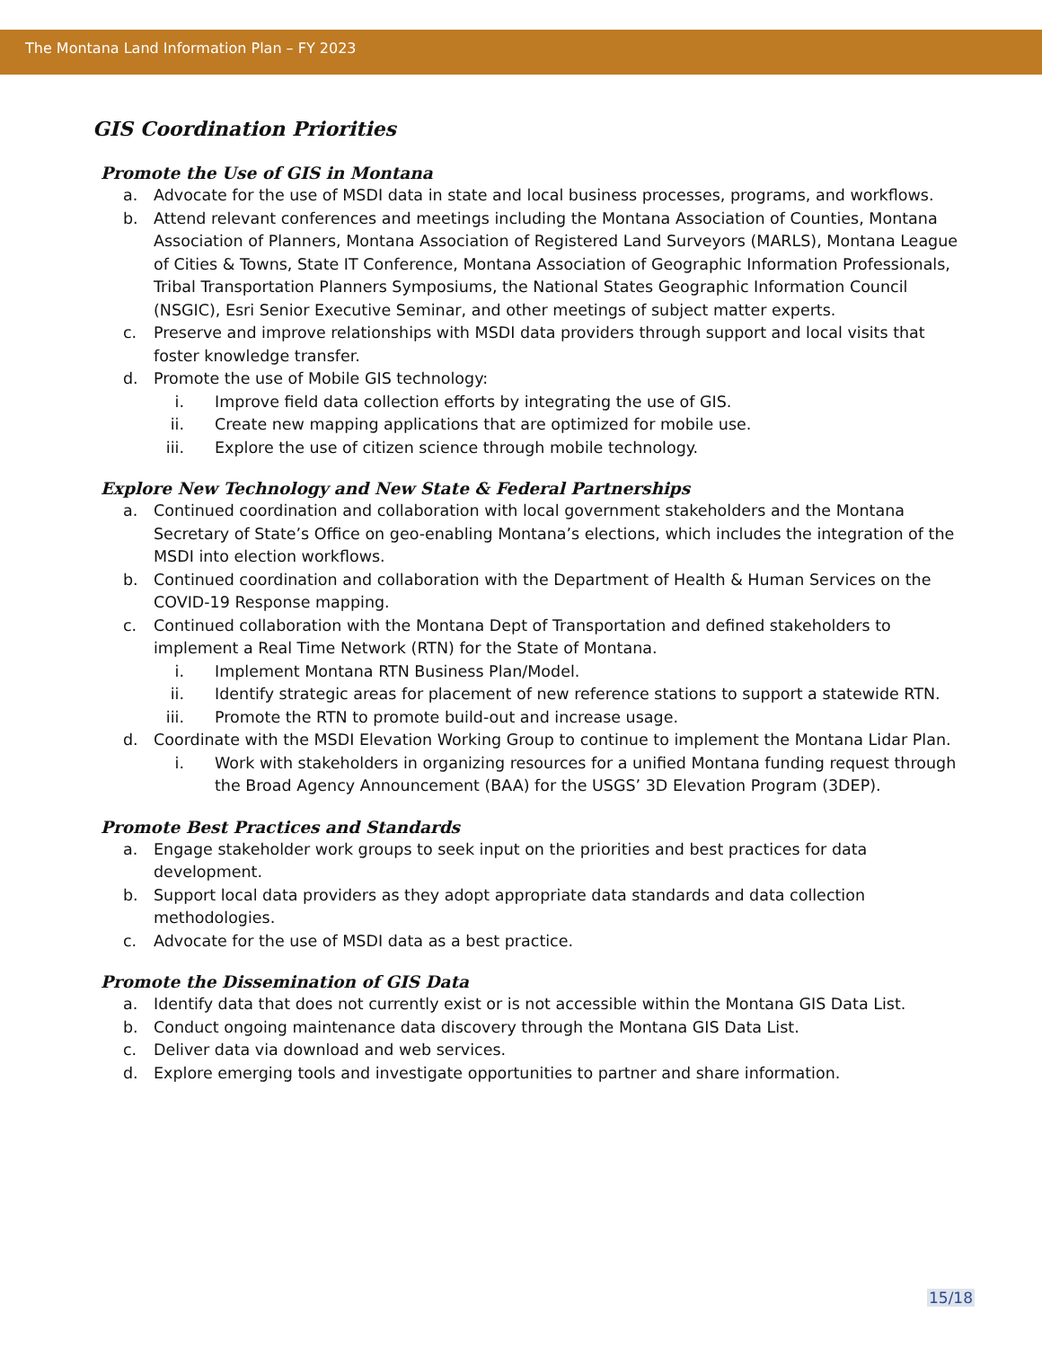The Montana Land Information Plan – FY 2023
GIS Coordination Priorities
Promote the Use of GIS in Montana
a. Advocate for the use of MSDI data in state and local business processes, programs, and workflows.
b. Attend relevant conferences and meetings including the Montana Association of Counties, Montana Association of Planners, Montana Association of Registered Land Surveyors (MARLS), Montana League of Cities & Towns, State IT Conference, Montana Association of Geographic Information Professionals, Tribal Transportation Planners Symposiums, the National States Geographic Information Council (NSGIC), Esri Senior Executive Seminar, and other meetings of subject matter experts.
c. Preserve and improve relationships with MSDI data providers through support and local visits that foster knowledge transfer.
d. Promote the use of Mobile GIS technology:
i. Improve field data collection efforts by integrating the use of GIS.
ii. Create new mapping applications that are optimized for mobile use.
iii. Explore the use of citizen science through mobile technology.
Explore New Technology and New State & Federal Partnerships
a. Continued coordination and collaboration with local government stakeholders and the Montana Secretary of State’s Office on geo-enabling Montana’s elections, which includes the integration of the MSDI into election workflows.
b. Continued coordination and collaboration with the Department of Health & Human Services on the COVID-19 Response mapping.
c. Continued collaboration with the Montana Dept of Transportation and defined stakeholders to implement a Real Time Network (RTN) for the State of Montana.
i. Implement Montana RTN Business Plan/Model.
ii. Identify strategic areas for placement of new reference stations to support a statewide RTN.
iii. Promote the RTN to promote build-out and increase usage.
d. Coordinate with the MSDI Elevation Working Group to continue to implement the Montana Lidar Plan.
i. Work with stakeholders in organizing resources for a unified Montana funding request through the Broad Agency Announcement (BAA) for the USGS’ 3D Elevation Program (3DEP).
Promote Best Practices and Standards
a. Engage stakeholder work groups to seek input on the priorities and best practices for data development.
b. Support local data providers as they adopt appropriate data standards and data collection methodologies.
c. Advocate for the use of MSDI data as a best practice.
Promote the Dissemination of GIS Data
a. Identify data that does not currently exist or is not accessible within the Montana GIS Data List.
b. Conduct ongoing maintenance data discovery through the Montana GIS Data List.
c. Deliver data via download and web services.
d. Explore emerging tools and investigate opportunities to partner and share information.
15/18